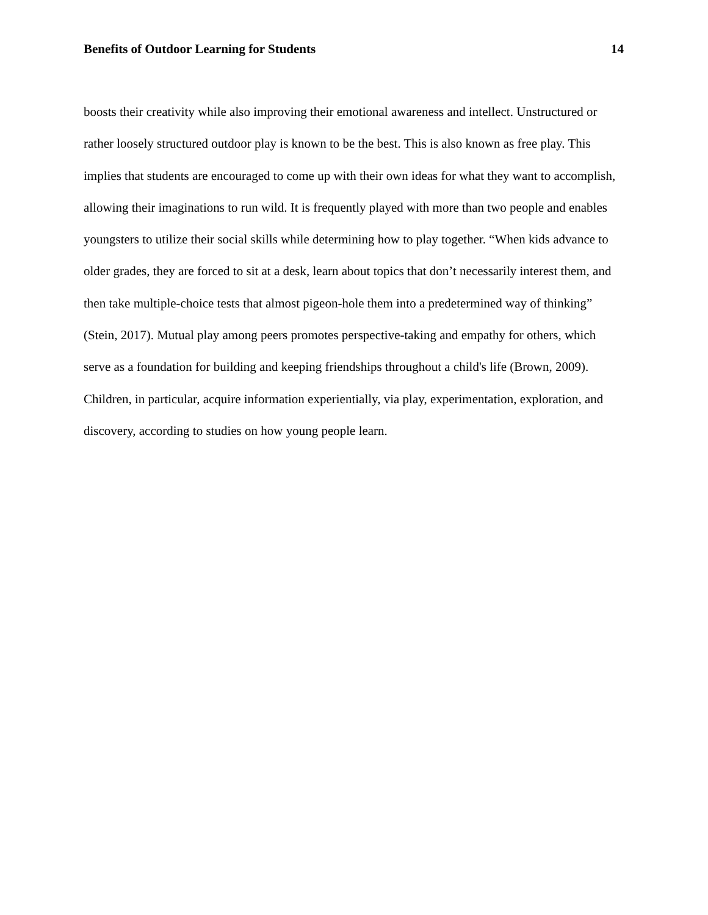Benefits of Outdoor Learning for Students 14
boosts their creativity while also improving their emotional awareness and intellect. Unstructured or rather loosely structured outdoor play is known to be the best. This is also known as free play. This implies that students are encouraged to come up with their own ideas for what they want to accomplish, allowing their imaginations to run wild. It is frequently played with more than two people and enables youngsters to utilize their social skills while determining how to play together. “When kids advance to older grades, they are forced to sit at a desk, learn about topics that don’t necessarily interest them, and then take multiple-choice tests that almost pigeon-hole them into a predetermined way of thinking” (Stein, 2017). Mutual play among peers promotes perspective-taking and empathy for others, which serve as a foundation for building and keeping friendships throughout a child's life (Brown, 2009). Children, in particular, acquire information experientially, via play, experimentation, exploration, and discovery, according to studies on how young people learn.